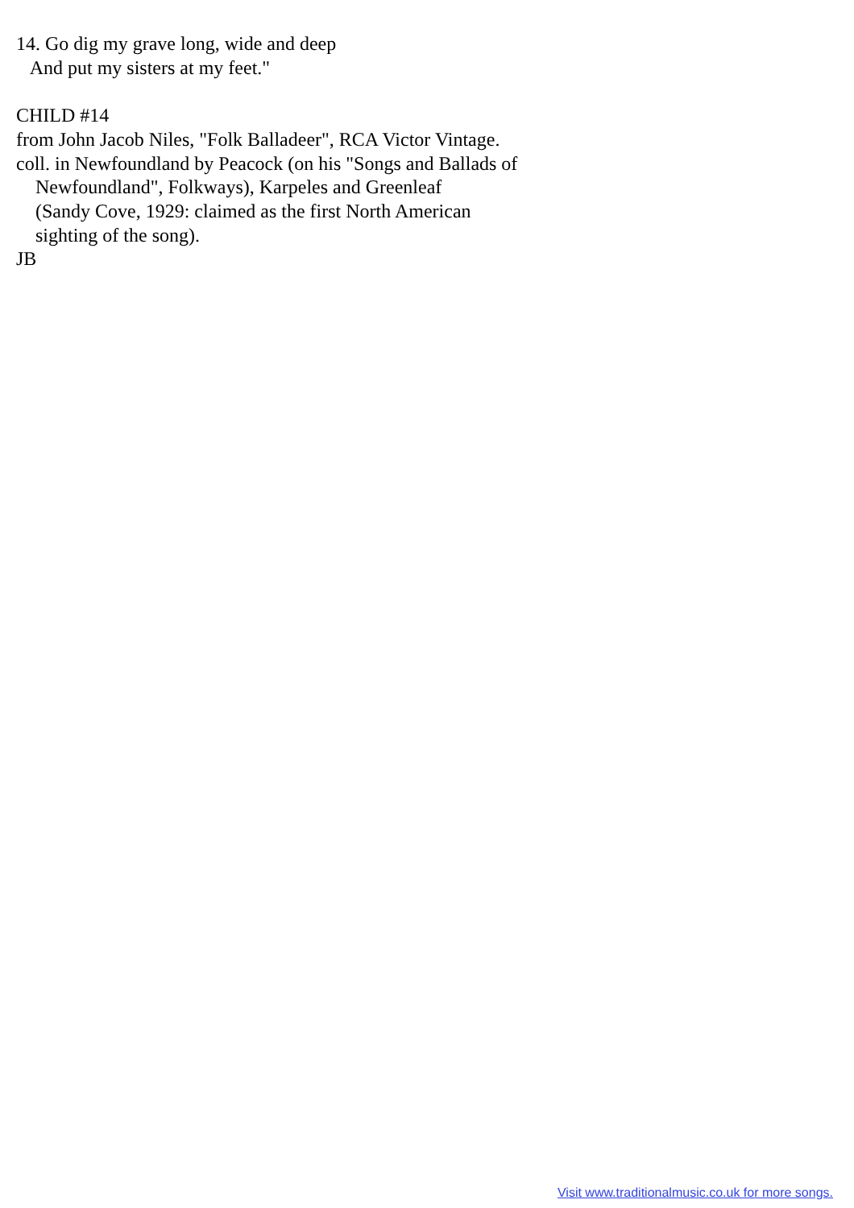14. Go dig my grave long, wide and deep
   And put my sisters at my feet."

CHILD #14
from John Jacob Niles, "Folk Balladeer", RCA Victor Vintage.
coll. in Newfoundland by Peacock (on his "Songs and Ballads of
    Newfoundland", Folkways), Karpeles and Greenleaf
    (Sandy Cove, 1929: claimed as the first North American
    sighting of the song).
JB
Visit www.traditionalmusic.co.uk for more songs.